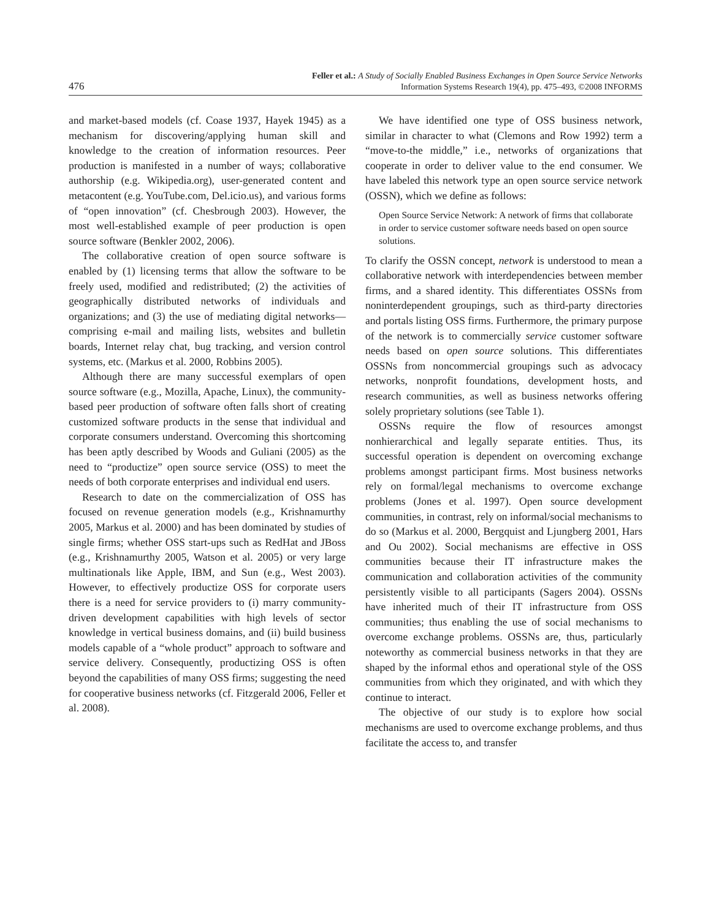476 Feller et al.: A Study of Socially Enabled Business Exchanges in Open Source Service Networks
Information Systems Research 19(4), pp. 475–493, ©2008 INFORMS
and market-based models (cf. Coase 1937, Hayek 1945) as a mechanism for discovering/applying human skill and knowledge to the creation of information resources. Peer production is manifested in a number of ways; collaborative authorship (e.g. Wikipedia.org), user-generated content and metacontent (e.g. YouTube.com, Del.icio.us), and various forms of “open innovation” (cf. Chesbrough 2003). However, the most well-established example of peer production is open source software (Benkler 2002, 2006).
The collaborative creation of open source software is enabled by (1) licensing terms that allow the software to be freely used, modified and redistributed; (2) the activities of geographically distributed networks of individuals and organizations; and (3) the use of mediating digital networks—comprising e-mail and mailing lists, websites and bulletin boards, Internet relay chat, bug tracking, and version control systems, etc. (Markus et al. 2000, Robbins 2005).
Although there are many successful exemplars of open source software (e.g., Mozilla, Apache, Linux), the community-based peer production of software often falls short of creating customized software products in the sense that individual and corporate consumers understand. Overcoming this shortcoming has been aptly described by Woods and Guliani (2005) as the need to “productize” open source service (OSS) to meet the needs of both corporate enterprises and individual end users.
Research to date on the commercialization of OSS has focused on revenue generation models (e.g., Krishnamurthy 2005, Markus et al. 2000) and has been dominated by studies of single firms; whether OSS start-ups such as RedHat and JBoss (e.g., Krishnamurthy 2005, Watson et al. 2005) or very large multinationals like Apple, IBM, and Sun (e.g., West 2003). However, to effectively productize OSS for corporate users there is a need for service providers to (i) marry community-driven development capabilities with high levels of sector knowledge in vertical business domains, and (ii) build business models capable of a “whole product” approach to software and service delivery. Consequently, productizing OSS is often beyond the capabilities of many OSS firms; suggesting the need for cooperative business networks (cf. Fitzgerald 2006, Feller et al. 2008).
We have identified one type of OSS business network, similar in character to what (Clemons and Row 1992) term a “move-to-the middle,” i.e., networks of organizations that cooperate in order to deliver value to the end consumer. We have labeled this network type an open source service network (OSSN), which we define as follows:
Open Source Service Network: A network of firms that collaborate in order to service customer software needs based on open source solutions.
To clarify the OSSN concept, network is understood to mean a collaborative network with interdependencies between member firms, and a shared identity. This differentiates OSSNs from noninterdependent groupings, such as third-party directories and portals listing OSS firms. Furthermore, the primary purpose of the network is to commercially service customer software needs based on open source solutions. This differentiates OSSNs from noncommercial groupings such as advocacy networks, nonprofit foundations, development hosts, and research communities, as well as business networks offering solely proprietary solutions (see Table 1).
OSSNs require the flow of resources amongst nonhierarchical and legally separate entities. Thus, its successful operation is dependent on overcoming exchange problems amongst participant firms. Most business networks rely on formal/legal mechanisms to overcome exchange problems (Jones et al. 1997). Open source development communities, in contrast, rely on informal/social mechanisms to do so (Markus et al. 2000, Bergquist and Ljungberg 2001, Hars and Ou 2002). Social mechanisms are effective in OSS communities because their IT infrastructure makes the communication and collaboration activities of the community persistently visible to all participants (Sagers 2004). OSSNs have inherited much of their IT infrastructure from OSS communities; thus enabling the use of social mechanisms to overcome exchange problems. OSSNs are, thus, particularly noteworthy as commercial business networks in that they are shaped by the informal ethos and operational style of the OSS communities from which they originated, and with which they continue to interact.
The objective of our study is to explore how social mechanisms are used to overcome exchange problems, and thus facilitate the access to, and transfer